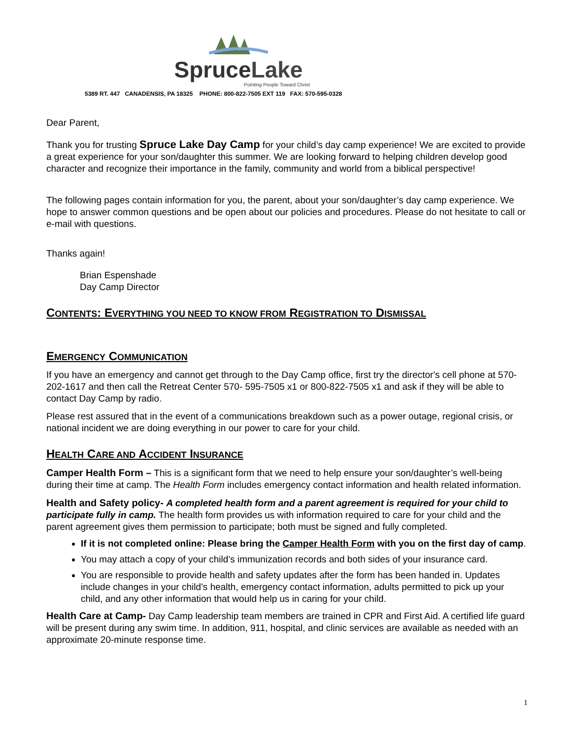SpruceLake
Pointing People Toward Christ
5389 RT. 447 CANADENSIS, PA 18325 PHONE: 800-822-7505 EXT 119 FAX: 570-595-0328
Dear Parent,
Thank you for trusting Spruce Lake Day Camp for your child’s day camp experience! We are excited to provide a great experience for your son/daughter this summer. We are looking forward to helping children develop good character and recognize their importance in the family, community and world from a biblical perspective!
The following pages contain information for you, the parent, about your son/daughter’s day camp experience. We hope to answer common questions and be open about our policies and procedures. Please do not hesitate to call or e-mail with questions.
Thanks again!
Brian Espenshade
Day Camp Director
CONTENTS: EVERYTHING YOU NEED TO KNOW FROM REGISTRATION TO DISMISSAL
EMERGENCY COMMUNICATION
If you have an emergency and cannot get through to the Day Camp office, first try the director's cell phone at 570-202-1617 and then call the Retreat Center 570- 595-7505 x1 or 800-822-7505 x1 and ask if they will be able to contact Day Camp by radio.
Please rest assured that in the event of a communications breakdown such as a power outage, regional crisis, or national incident we are doing everything in our power to care for your child.
HEALTH CARE AND ACCIDENT INSURANCE
Camper Health Form – This is a significant form that we need to help ensure your son/daughter’s well-being during their time at camp. The Health Form includes emergency contact information and health related information.
Health and Safety policy- A completed health form and a parent agreement is required for your child to participate fully in camp. The health form provides us with information required to care for your child and the parent agreement gives them permission to participate; both must be signed and fully completed.
If it is not completed online: Please bring the Camper Health Form with you on the first day of camp.
You may attach a copy of your child’s immunization records and both sides of your insurance card.
You are responsible to provide health and safety updates after the form has been handed in. Updates include changes in your child’s health, emergency contact information, adults permitted to pick up your child, and any other information that would help us in caring for your child.
Health Care at Camp- Day Camp leadership team members are trained in CPR and First Aid. A certified life guard will be present during any swim time. In addition, 911, hospital, and clinic services are available as needed with an approximate 20-minute response time.
1